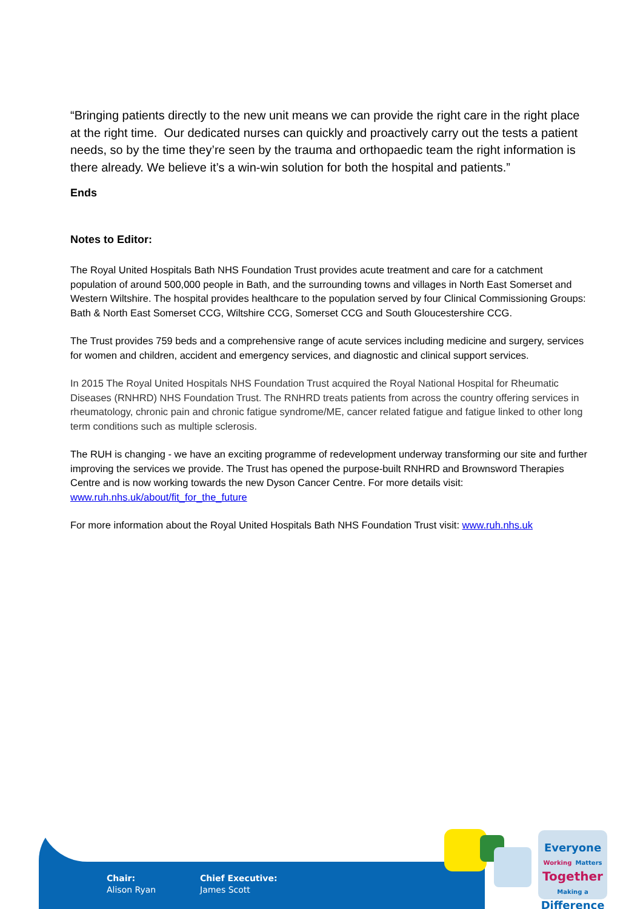“Bringing patients directly to the new unit means we can provide the right care in the right place at the right time. Our dedicated nurses can quickly and proactively carry out the tests a patient needs, so by the time they’re seen by the trauma and orthopaedic team the right information is there already. We believe it’s a win-win solution for both the hospital and patients.”
Ends
Notes to Editor:
The Royal United Hospitals Bath NHS Foundation Trust provides acute treatment and care for a catchment population of around 500,000 people in Bath, and the surrounding towns and villages in North East Somerset and Western Wiltshire. The hospital provides healthcare to the population served by four Clinical Commissioning Groups: Bath & North East Somerset CCG, Wiltshire CCG, Somerset CCG and South Gloucestershire CCG.
The Trust provides 759 beds and a comprehensive range of acute services including medicine and surgery, services for women and children, accident and emergency services, and diagnostic and clinical support services.
In 2015 The Royal United Hospitals NHS Foundation Trust acquired the Royal National Hospital for Rheumatic Diseases (RNHRD) NHS Foundation Trust. The RNHRD treats patients from across the country offering services in rheumatology, chronic pain and chronic fatigue syndrome/ME, cancer related fatigue and fatigue linked to other long term conditions such as multiple sclerosis.
The RUH is changing - we have an exciting programme of redevelopment underway transforming our site and further improving the services we provide. The Trust has opened the purpose-built RNHRD and Brownsword Therapies Centre and is now working towards the new Dyson Cancer Centre. For more details visit: www.ruh.nhs.uk/about/fit_for_the_future
For more information about the Royal United Hospitals Bath NHS Foundation Trust visit: www.ruh.nhs.uk
Chair:
Alison Ryan
Chief Executive:
James Scott
Everyone
Working Matters
Together
Making a
Difference